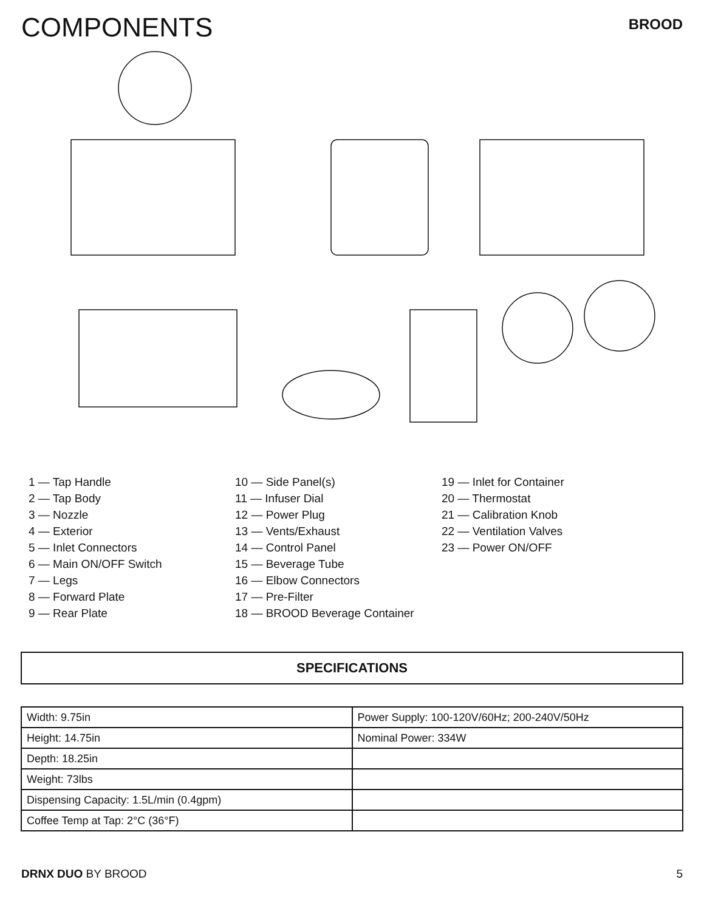COMPONENTS
BROOD
1 — Tap Handle
2 — Tap Body
3 — Nozzle
4 — Exterior
5 — Inlet Connectors
6 — Main ON/OFF Switch
7 — Legs
8 — Forward Plate
9 — Rear Plate
10 — Side Panel(s)
11 — Infuser Dial
12 — Power Plug
13 — Vents/Exhaust
14 — Control Panel
15 — Beverage Tube
16 — Elbow Connectors
17 — Pre-Filter
18 — BROOD Beverage Container
19 — Inlet for Container
20 — Thermostat
21 — Calibration Knob
22 — Ventilation Valves
23 — Power ON/OFF
SPECIFICATIONS
| Width: 9.75in | Power Supply: 100-120V/60Hz; 200-240V/50Hz |
| Height: 14.75in | Nominal Power: 334W |
| Depth: 18.25in | |
| Weight: 73lbs | |
| Dispensing Capacity: 1.5L/min (0.4gpm) | |
| Coffee Temp at Tap: 2°C (36°F) | |
DRNX DUO BY BROOD 5